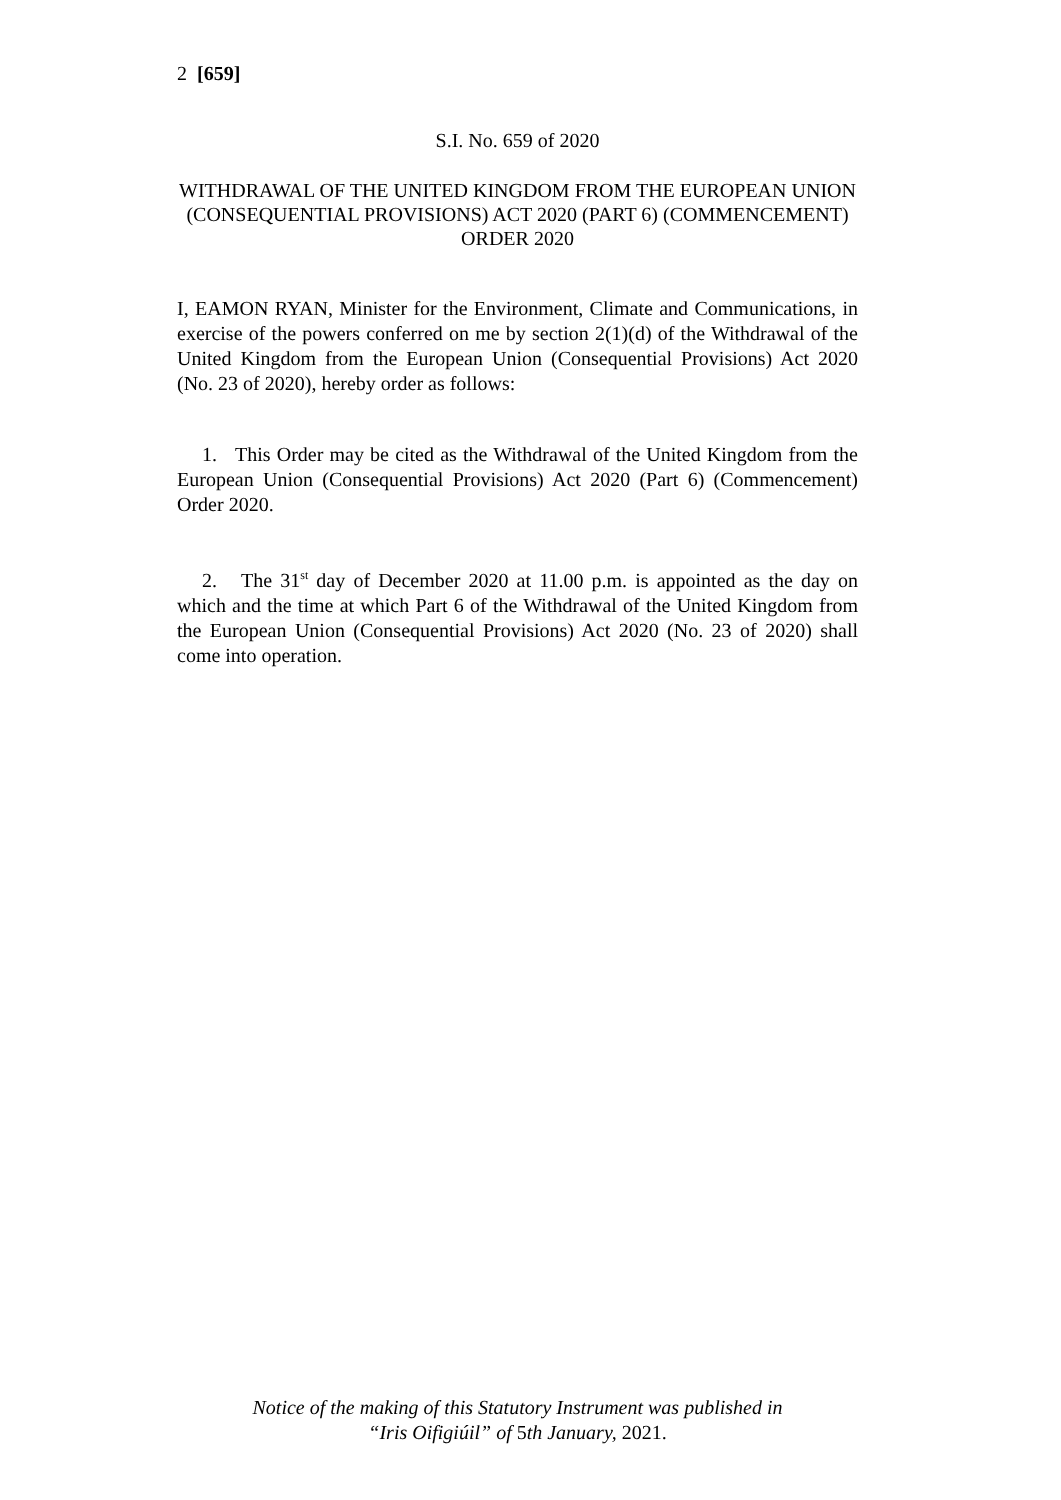2 [659]
S.I. No. 659 of 2020
WITHDRAWAL OF THE UNITED KINGDOM FROM THE EUROPEAN UNION (CONSEQUENTIAL PROVISIONS) ACT 2020 (PART 6) (COMMENCEMENT) ORDER 2020
I, EAMON RYAN, Minister for the Environment, Climate and Communications, in exercise of the powers conferred on me by section 2(1)(d) of the Withdrawal of the United Kingdom from the European Union (Consequential Provisions) Act 2020 (No. 23 of 2020), hereby order as follows:
1. This Order may be cited as the Withdrawal of the United Kingdom from the European Union (Consequential Provisions) Act 2020 (Part 6) (Commencement) Order 2020.
2. The 31<sup>st</sup> day of December 2020 at 11.00 p.m. is appointed as the day on which and the time at which Part 6 of the Withdrawal of the United Kingdom from the European Union (Consequential Provisions) Act 2020 (No. 23 of 2020) shall come into operation.
Notice of the making of this Statutory Instrument was published in
“Iris Oifigiúil” of 5th January, 2021.